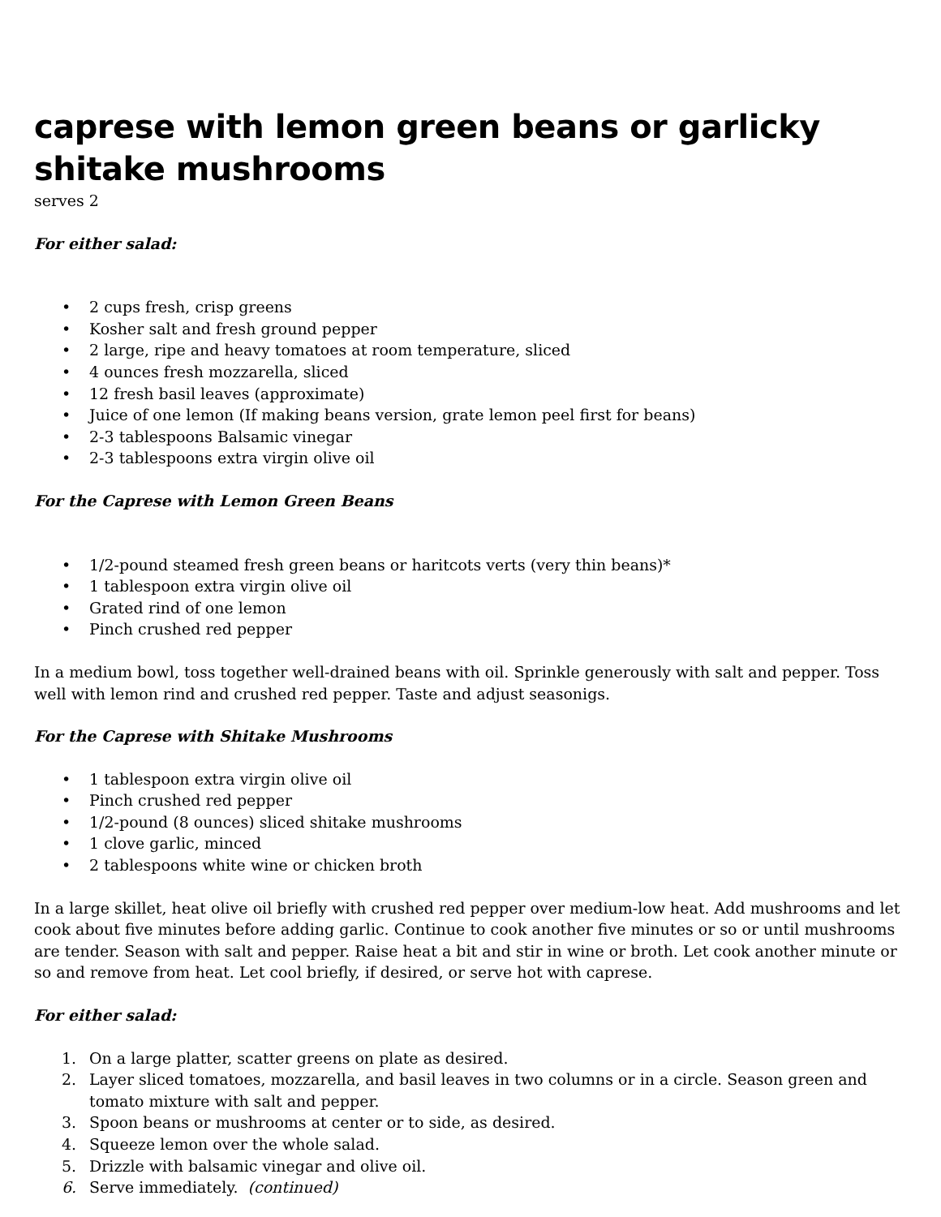caprese with lemon green beans or garlicky shitake mushrooms
serves 2
For either salad:
• 2 cups fresh, crisp greens
• Kosher salt and fresh ground pepper
• 2 large, ripe and heavy tomatoes at room temperature, sliced
• 4 ounces fresh mozzarella, sliced
• 12 fresh basil leaves (approximate)
• Juice of one lemon (If making beans version, grate lemon peel first for beans)
• 2-3 tablespoons Balsamic vinegar
• 2-3 tablespoons extra virgin olive oil
For the Caprese with Lemon Green Beans
• 1/2-pound steamed fresh green beans or haritcots verts (very thin beans)*
• 1 tablespoon extra virgin olive oil
• Grated rind of one lemon
• Pinch crushed red pepper
In a medium bowl, toss together well-drained beans with oil. Sprinkle generously with salt and pepper. Toss well with lemon rind and crushed red pepper. Taste and adjust seasonigs.
For the Caprese with Shitake Mushrooms
• 1 tablespoon extra virgin olive oil
• Pinch crushed red pepper
• 1/2-pound (8 ounces) sliced shitake mushrooms
• 1 clove garlic, minced
• 2 tablespoons white wine or chicken broth
In a large skillet, heat olive oil briefly with crushed red pepper over medium-low heat. Add mushrooms and let cook about five minutes before adding garlic. Continue to cook another five minutes or so or until mushrooms are tender. Season with salt and pepper. Raise heat a bit and stir in wine or broth. Let cook another minute or so and remove from heat. Let cool briefly, if desired, or serve hot with caprese.
For either salad:
1. On a large platter, scatter greens on plate as desired.
2. Layer sliced tomatoes, mozzarella, and basil leaves in two columns or in a circle. Season green and tomato mixture with salt and pepper.
3. Spoon beans or mushrooms at center or to side, as desired.
4. Squeeze lemon over the whole salad.
5. Drizzle with balsamic vinegar and olive oil.
6. Serve immediately. (continued)